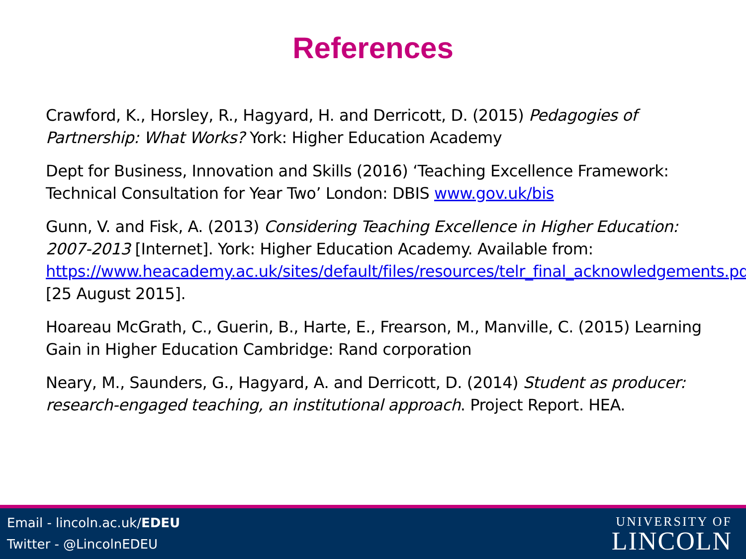References
Crawford, K., Horsley, R., Hagyard, H. and Derricott, D. (2015) Pedagogies of Partnership: What Works? York: Higher Education Academy
Dept for Business, Innovation and Skills (2016) ‘Teaching Excellence Framework: Technical Consultation for Year Two’ London: DBIS www.gov.uk/bis
Gunn, V. and Fisk, A. (2013) Considering Teaching Excellence in Higher Education: 2007-2013 [Internet]. York: Higher Education Academy. Available from: https://www.heacademy.ac.uk/sites/default/files/resources/telr_final_acknowledgements.pdf [25 August 2015].
Hoareau McGrath, C., Guerin, B., Harte, E., Frearson, M., Manville, C. (2015) Learning Gain in Higher Education Cambridge: Rand corporation
Neary, M., Saunders, G., Hagyard, A. and Derricott, D. (2014) Student as producer: research-engaged teaching, an institutional approach. Project Report. HEA.
Email - lincoln.ac.uk/EDEU
Twitter - @LincolnEDEU
UNIVERSITY OF
LINCOLN